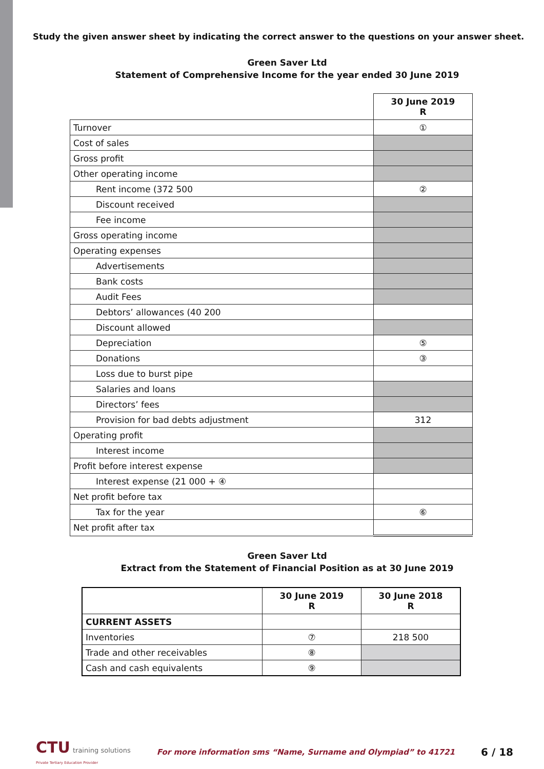Study the given answer sheet by indicating the correct answer to the questions on your answer sheet.
Green Saver Ltd
Statement of Comprehensive Income for the year ended 30 June 2019
| | 30 June 2019 R |
| Turnover | ① |
| Cost of sales | |
| Gross profit | |
| Other operating income | |
| Rent income (372 500 | ② |
| Discount received | |
| Fee income | |
| Gross operating income | |
| Operating expenses | |
| Advertisements | |
| Bank costs | |
| Audit Fees | |
| Debtors’ allowances (40 200 | |
| Discount allowed | |
| Depreciation | ⑤ |
| Donations | ③ |
| Loss due to burst pipe | |
| Salaries and loans | |
| Directors’ fees | |
| Provision for bad debts adjustment | 312 |
| Operating profit | |
| Interest income | |
| Profit before interest expense | |
| Interest expense (21 000 + ④ | |
| Net profit before tax | |
| Tax for the year | ⑥ |
| Net profit after tax | |
Green Saver Ltd
Extract from the Statement of Financial Position as at 30 June 2019
| | 30 June 2019 R | 30 June 2018 R |
| CURRENT ASSETS | | |
| Inventories | ⑦ | 218 500 |
| Trade and other receivables | ⑧ | |
| Cash and cash equivalents | ⑨ | |
CTU training solutions
Private Tertiary Education Provider
For more information sms “Name, Surname and Olympiad” to 41721
6 / 18